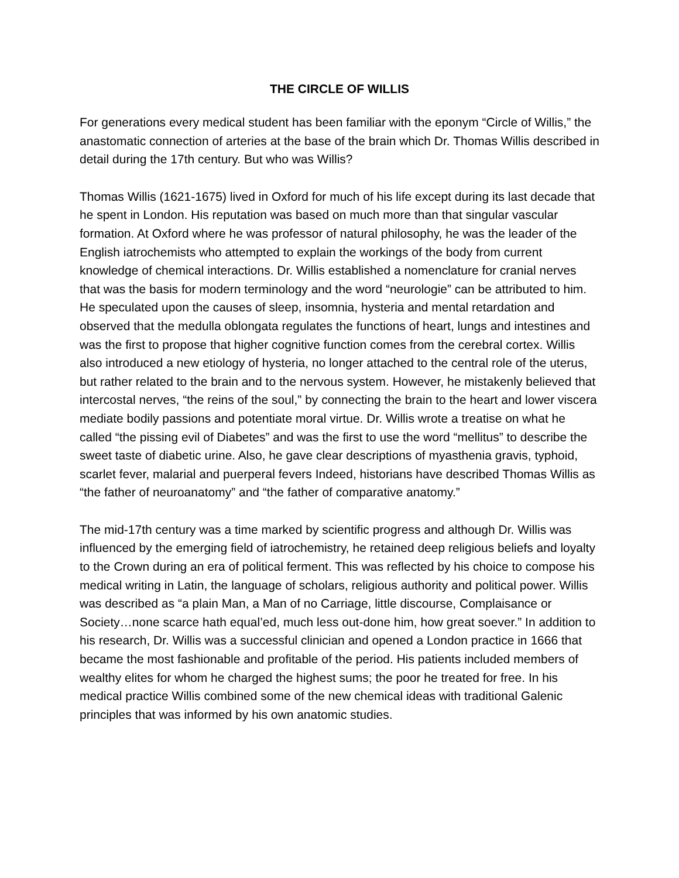THE CIRCLE OF WILLIS
For generations every medical student has been familiar with the eponym “Circle of Willis,” the anastomatic connection of arteries at the base of the brain which Dr. Thomas Willis described in detail during the 17th century. But who was Willis?
Thomas Willis (1621-1675) lived in Oxford for much of his life except during its last decade that he spent in London. His reputation was based on much more than that singular vascular formation. At Oxford where he was professor of natural philosophy, he was the leader of the English iatrochemists who attempted to explain the workings of the body from current knowledge of chemical interactions. Dr. Willis established a nomenclature for cranial nerves that was the basis for modern terminology and the word “neurologie” can be attributed to him. He speculated upon the causes of sleep, insomnia, hysteria and mental retardation and observed that the medulla oblongata regulates the functions of heart, lungs and intestines and was the first to propose that higher cognitive function comes from the cerebral cortex. Willis also introduced a new etiology of hysteria, no longer attached to the central role of the uterus, but rather related to the brain and to the nervous system. However, he mistakenly believed that intercostal nerves, “the reins of the soul,” by connecting the brain to the heart and lower viscera mediate bodily passions and potentiate moral virtue. Dr. Willis wrote a treatise on what he called “the pissing evil of Diabetes” and was the first to use the word “mellitus” to describe the sweet taste of diabetic urine. Also, he gave clear descriptions of myasthenia gravis, typhoid, scarlet fever, malarial and puerperal fevers Indeed, historians have described Thomas Willis as “the father of neuroanatomy” and “the father of comparative anatomy.”
The mid-17th century was a time marked by scientific progress and although Dr. Willis was influenced by the emerging field of iatrochemistry, he retained deep religious beliefs and loyalty to the Crown during an era of political ferment. This was reflected by his choice to compose his medical writing in Latin, the language of scholars, religious authority and political power. Willis was described as “a plain Man, a Man of no Carriage, little discourse, Complaisance or Society…none scarce hath equal’ed, much less out-done him, how great soever.” In addition to his research, Dr. Willis was a successful clinician and opened a London practice in 1666 that became the most fashionable and profitable of the period. His patients included members of wealthy elites for whom he charged the highest sums; the poor he treated for free. In his medical practice Willis combined some of the new chemical ideas with traditional Galenic principles that was informed by his own anatomic studies.